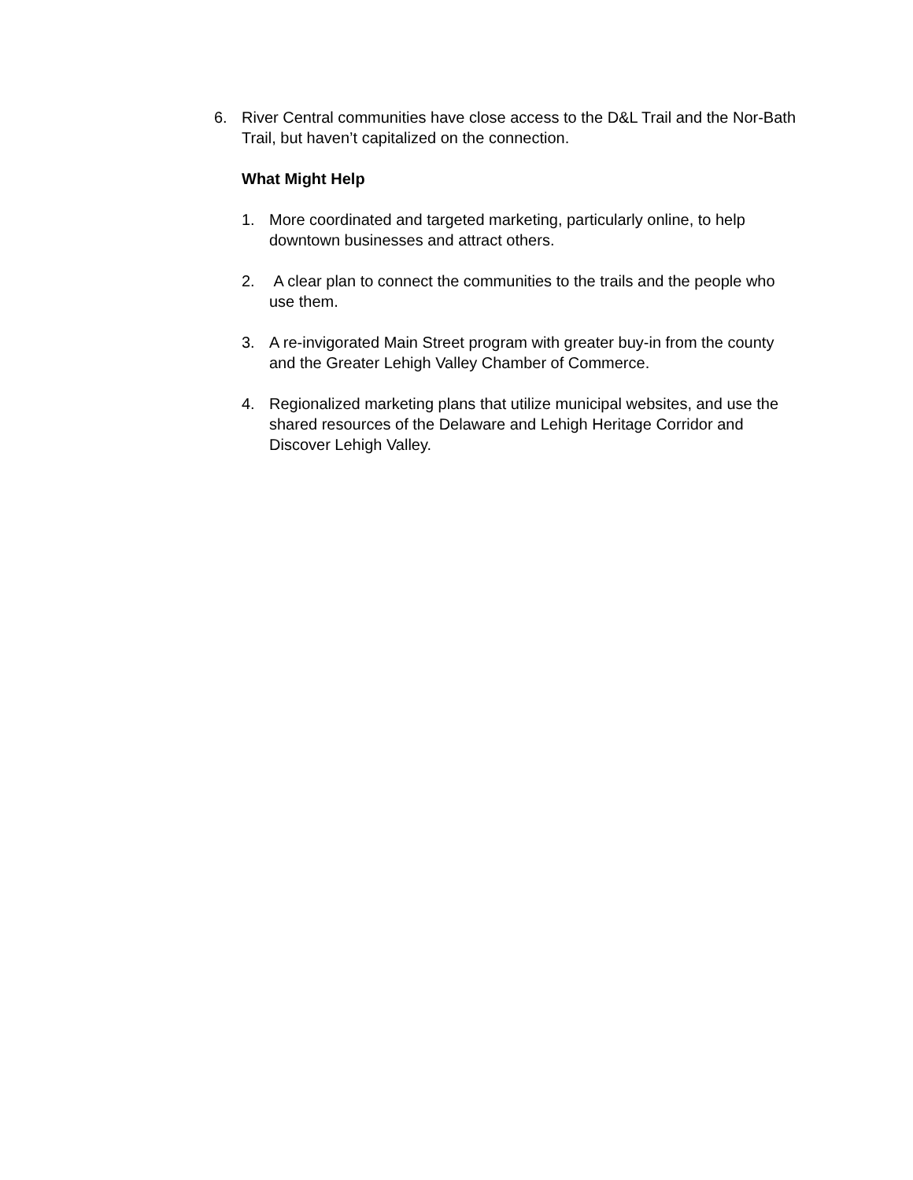6. River Central communities have close access to the D&L Trail and the Nor-Bath Trail, but haven’t capitalized on the connection.
What Might Help
1. More coordinated and targeted marketing, particularly online, to help downtown businesses and attract others.
2. A clear plan to connect the communities to the trails and the people who use them.
3. A re-invigorated Main Street program with greater buy-in from the county and the Greater Lehigh Valley Chamber of Commerce.
4. Regionalized marketing plans that utilize municipal websites, and use the shared resources of the Delaware and Lehigh Heritage Corridor and Discover Lehigh Valley.